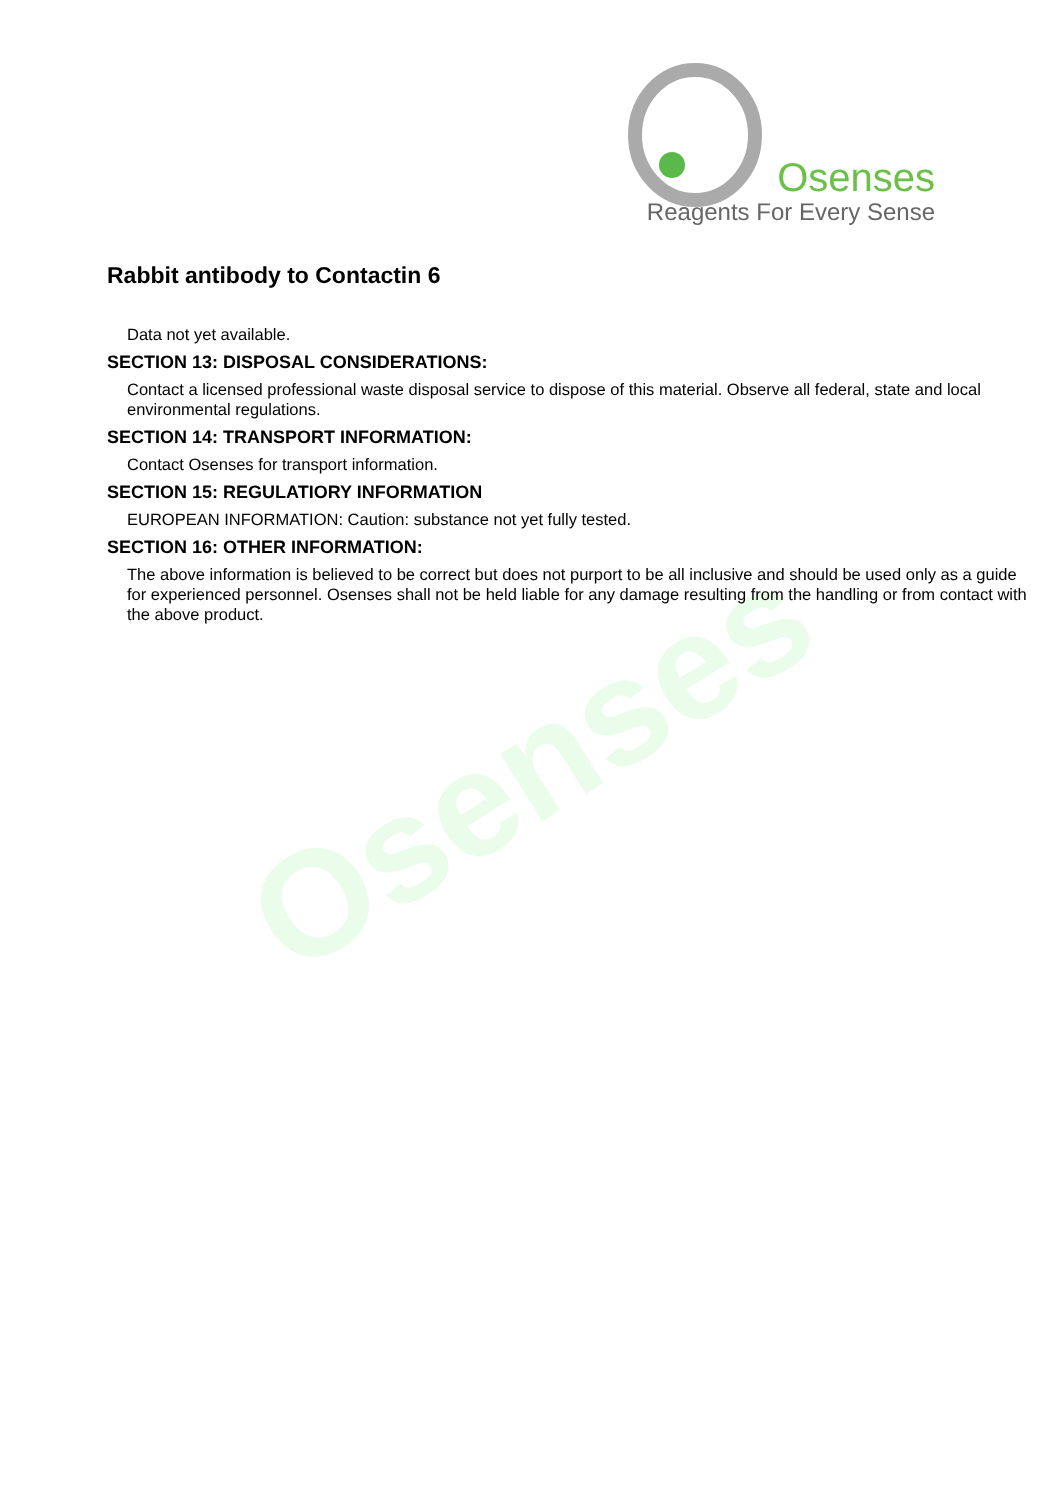Osenses
Reagents For Every Sense
Osenses
Rabbit antibody to Contactin 6
Data not yet available.
SECTION 13: DISPOSAL CONSIDERATIONS:
Contact a licensed professional waste disposal service to dispose of this material. Observe all federal, state and local environmental regulations.
SECTION 14: TRANSPORT INFORMATION:
Contact Osenses for transport information.
SECTION 15: REGULATIORY INFORMATION
EUROPEAN INFORMATION: Caution: substance not yet fully tested.
SECTION 16: OTHER INFORMATION:
The above information is believed to be correct but does not purport to be all inclusive and should be used only as a guide for experienced personnel. Osenses shall not be held liable for any damage resulting from the handling or from contact with the above product.